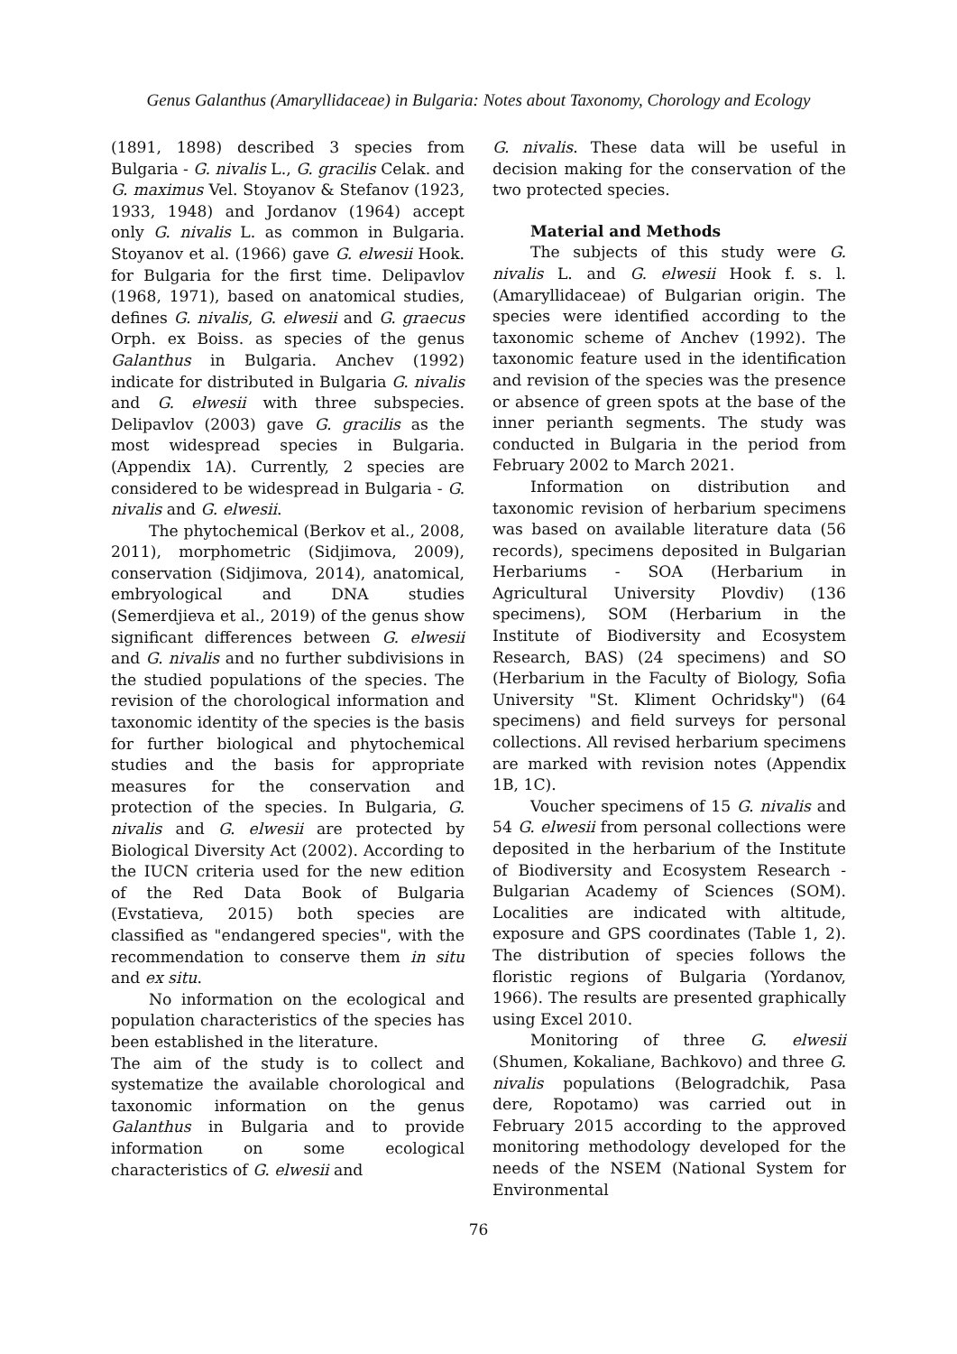Genus Galanthus (Amaryllidaceae) in Bulgaria: Notes about Taxonomy, Chorology and Ecology
(1891, 1898) described 3 species from Bulgaria - G. nivalis L., G. gracilis Celak. and G. maximus Vel. Stoyanov & Stefanov (1923, 1933, 1948) and Jordanov (1964) accept only G. nivalis L. as common in Bulgaria. Stoyanov et al. (1966) gave G. elwesii Hook. for Bulgaria for the first time. Delipavlov (1968, 1971), based on anatomical studies, defines G. nivalis, G. elwesii and G. graecus Orph. ex Boiss. as species of the genus Galanthus in Bulgaria. Anchev (1992) indicate for distributed in Bulgaria G. nivalis and G. elwesii with three subspecies. Delipavlov (2003) gave G. gracilis as the most widespread species in Bulgaria. (Appendix 1A). Currently, 2 species are considered to be widespread in Bulgaria - G. nivalis and G. elwesii.
The phytochemical (Berkov et al., 2008, 2011), morphometric (Sidjimova, 2009), conservation (Sidjimova, 2014), anatomical, embryological and DNA studies (Semerdjieva et al., 2019) of the genus show significant differences between G. elwesii and G. nivalis and no further subdivisions in the studied populations of the species. The revision of the chorological information and taxonomic identity of the species is the basis for further biological and phytochemical studies and the basis for appropriate measures for the conservation and protection of the species. In Bulgaria, G. nivalis and G. elwesii are protected by Biological Diversity Act (2002). According to the IUCN criteria used for the new edition of the Red Data Book of Bulgaria (Evstatieva, 2015) both species are classified as "endangered species", with the recommendation to conserve them in situ and ex situ.
No information on the ecological and population characteristics of the species has been established in the literature.
The aim of the study is to collect and systematize the available chorological and taxonomic information on the genus Galanthus in Bulgaria and to provide information on some ecological characteristics of G. elwesii and
G. nivalis. These data will be useful in decision making for the conservation of the two protected species.
Material and Methods
The subjects of this study were G. nivalis L. and G. elwesii Hook f. s. l. (Amaryllidaceae) of Bulgarian origin. The species were identified according to the taxonomic scheme of Anchev (1992). The taxonomic feature used in the identification and revision of the species was the presence or absence of green spots at the base of the inner perianth segments. The study was conducted in Bulgaria in the period from February 2002 to March 2021.
Information on distribution and taxonomic revision of herbarium specimens was based on available literature data (56 records), specimens deposited in Bulgarian Herbariums - SOA (Herbarium in Agricultural University Plovdiv) (136 specimens), SOM (Herbarium in the Institute of Biodiversity and Ecosystem Research, BAS) (24 specimens) and SO (Herbarium in the Faculty of Biology, Sofia University "St. Kliment Ochridsky") (64 specimens) and field surveys for personal collections. All revised herbarium specimens are marked with revision notes (Appendix 1B, 1C).
Voucher specimens of 15 G. nivalis and 54 G. elwesii from personal collections were deposited in the herbarium of the Institute of Biodiversity and Ecosystem Research - Bulgarian Academy of Sciences (SOM). Localities are indicated with altitude, exposure and GPS coordinates (Table 1, 2). The distribution of species follows the floristic regions of Bulgaria (Yordanov, 1966). The results are presented graphically using Excel 2010.
Monitoring of three G. elwesii (Shumen, Kokaliane, Bachkovo) and three G. nivalis populations (Belogradchik, Pasa dere, Ropotamo) was carried out in February 2015 according to the approved monitoring methodology developed for the needs of the NSEM (National System for Environmental
76